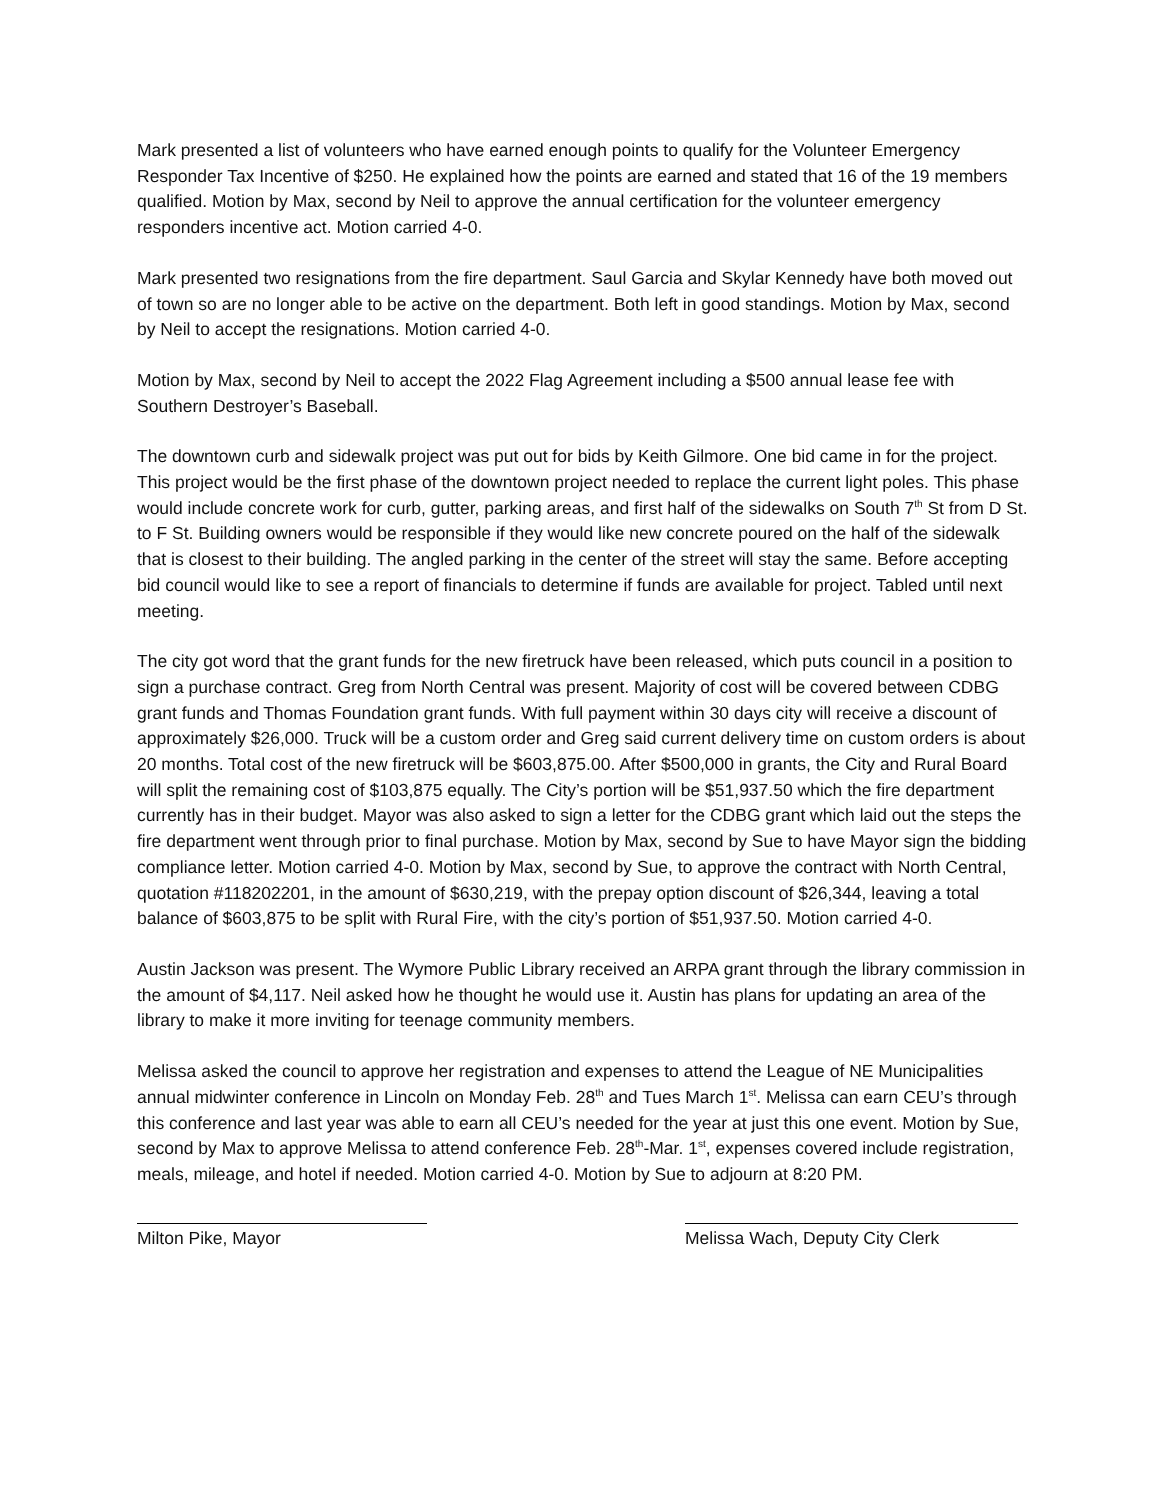Mark presented a list of volunteers who have earned enough points to qualify for the Volunteer Emergency Responder Tax Incentive of $250. He explained how the points are earned and stated that 16 of the 19 members qualified. Motion by Max, second by Neil to approve the annual certification for the volunteer emergency responders incentive act. Motion carried 4-0.
Mark presented two resignations from the fire department. Saul Garcia and Skylar Kennedy have both moved out of town so are no longer able to be active on the department. Both left in good standings. Motion by Max, second by Neil to accept the resignations. Motion carried 4-0.
Motion by Max, second by Neil to accept the 2022 Flag Agreement including a $500 annual lease fee with Southern Destroyer’s Baseball.
The downtown curb and sidewalk project was put out for bids by Keith Gilmore. One bid came in for the project. This project would be the first phase of the downtown project needed to replace the current light poles. This phase would include concrete work for curb, gutter, parking areas, and first half of the sidewalks on South 7<sup>th</sup> St from D St. to F St. Building owners would be responsible if they would like new concrete poured on the half of the sidewalk that is closest to their building. The angled parking in the center of the street will stay the same. Before accepting bid council would like to see a report of financials to determine if funds are available for project. Tabled until next meeting.
The city got word that the grant funds for the new firetruck have been released, which puts council in a position to sign a purchase contract. Greg from North Central was present. Majority of cost will be covered between CDBG grant funds and Thomas Foundation grant funds. With full payment within 30 days city will receive a discount of approximately $26,000. Truck will be a custom order and Greg said current delivery time on custom orders is about 20 months. Total cost of the new firetruck will be $603,875.00. After $500,000 in grants, the City and Rural Board will split the remaining cost of $103,875 equally. The City’s portion will be $51,937.50 which the fire department currently has in their budget. Mayor was also asked to sign a letter for the CDBG grant which laid out the steps the fire department went through prior to final purchase. Motion by Max, second by Sue to have Mayor sign the bidding compliance letter. Motion carried 4-0. Motion by Max, second by Sue, to approve the contract with North Central, quotation #118202201, in the amount of $630,219, with the prepay option discount of $26,344, leaving a total balance of $603,875 to be split with Rural Fire, with the city’s portion of $51,937.50. Motion carried 4-0.
Austin Jackson was present. The Wymore Public Library received an ARPA grant through the library commission in the amount of $4,117. Neil asked how he thought he would use it. Austin has plans for updating an area of the library to make it more inviting for teenage community members.
Melissa asked the council to approve her registration and expenses to attend the League of NE Municipalities annual midwinter conference in Lincoln on Monday Feb. 28<sup>th</sup> and Tues March 1<sup>st</sup>. Melissa can earn CEU’s through this conference and last year was able to earn all CEU’s needed for the year at just this one event. Motion by Sue, second by Max to approve Melissa to attend conference Feb. 28<sup>th</sup>-Mar. 1<sup>st</sup>, expenses covered include registration, meals, mileage, and hotel if needed. Motion carried 4-0. Motion by Sue to adjourn at 8:20 PM.
Milton Pike, Mayor Melissa Wach, Deputy City Clerk